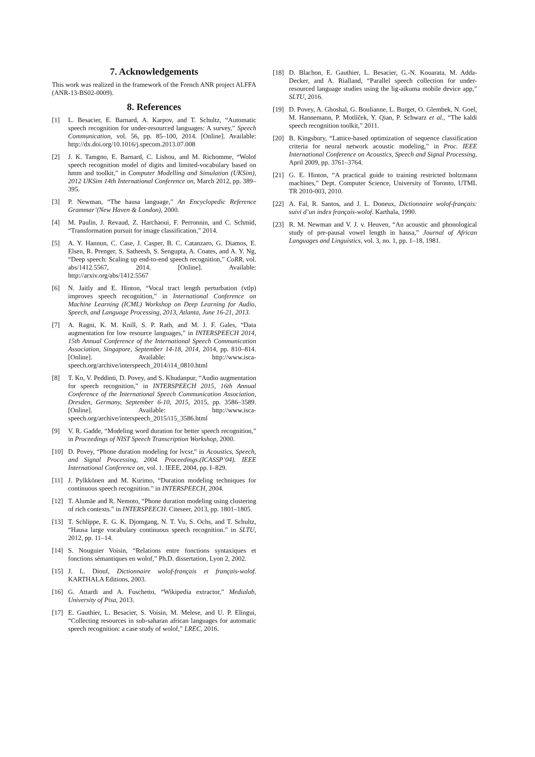7. Acknowledgements
This work was realized in the framework of the French ANR project ALFFA (ANR-13-BS02-0009).
8. References
[1] L. Besacier, E. Barnard, A. Karpov, and T. Schultz, “Automatic speech recognition for under-resourced languages: A survey,” Speech Communication, vol. 56, pp. 85–100, 2014. [Online]. Available: http://dx.doi.org/10.1016/j.specom.2013.07.008
[2] J. K. Tamgno, E. Barnard, C. Lishou, and M. Richomme, “Wolof speech recognition model of digits and limited-vocabulary based on hmm and toolkit,” in Computer Modelling and Simulation (UKSim), 2012 UKSim 14th International Conference on, March 2012, pp. 389–395.
[3] P. Newman, “The hausa language,” An Encyclopedic Reference Grammar’(New Haven & London), 2000.
[4] M. Paulin, J. Revaud, Z. Harchaoui, F. Perronnin, and C. Schmid, “Transformation pursuit for image classification,” 2014.
[5] A. Y. Hannun, C. Case, J. Casper, B. C. Catanzaro, G. Diamos, E. Elsen, R. Prenger, S. Satheesh, S. Sengupta, A. Coates, and A. Y. Ng, “Deep speech: Scaling up end-to-end speech recognition,” CoRR, vol. abs/1412.5567, 2014. [Online]. Available: http://arxiv.org/abs/1412.5567
[6] N. Jaitly and E. Hinton, “Vocal tract length perturbation (vtlp) improves speech recognition,” in International Conference on Machine Learning (ICML) Workshop on Deep Learning for Audio, Speech, and Language Processing, 2013, Atlanta, June 16-21, 2013.
[7] A. Ragni, K. M. Knill, S. P. Rath, and M. J. F. Gales, “Data augmentation for low resource languages,” in INTERSPEECH 2014, 15th Annual Conference of the International Speech Communication Association, Singapore, September 14-18, 2014, 2014, pp. 810–814. [Online]. Available: http://www.isca-speech.org/archive/interspeech_2014/i14_0810.html
[8] T. Ko, V. Peddinti, D. Povey, and S. Khudanpur, “Audio augmentation for speech recognition,” in INTERSPEECH 2015, 16th Annual Conference of the International Speech Communication Association, Dresden, Germany, September 6-10, 2015, 2015, pp. 3586–3589. [Online]. Available: http://www.isca-speech.org/archive/interspeech_2015/i15_3586.html
[9] V. R. Gadde, “Modeling word duration for better speech recognition,” in Proceedings of NIST Speech Transcription Workshop, 2000.
[10] D. Povey, “Phone duration modeling for lvcsr,” in Acoustics, Speech, and Signal Processing, 2004. Proceedings.(ICASSP’04). IEEE International Conference on, vol. 1. IEEE, 2004, pp. I–829.
[11] J. Pylkkönen and M. Kurimo, “Duration modeling techniques for continuous speech recognition.” in INTERSPEECH, 2004.
[12] T. Alumäe and R. Nemoto, “Phone duration modeling using clustering of rich contexts.” in INTERSPEECH. Citeseer, 2013, pp. 1801–1805.
[13] T. Schlippe, E. G. K. Djomgang, N. T. Vu, S. Ochs, and T. Schultz, “Hausa large vocabulary continuous speech recognition.” in SLTU, 2012, pp. 11–14.
[14] S. Nouguier Voisin, “Relations entre fonctions syntaxiques et fonctions sémantiques en wolof,” Ph.D. dissertation, Lyon 2, 2002.
[15] J. L. Diouf, Dictionnaire wolof-français et français-wolof. KARTHALA Editions, 2003.
[16] G. Attardi and A. Fuschetto, “Wikipedia extractor,” Medialab, University of Pisa, 2013.
[17] E. Gauthier, L. Besacier, S. Voisin, M. Melese, and U. P. Elingui, “Collecting resources in sub-saharan african languages for automatic speech recognition: a case study of wolof,” LREC, 2016.
[18] D. Blachon, E. Gauthier, L. Besacier, G.-N. Kouarata, M. Adda-Decker, and A. Rialland, “Parallel speech collection for under-resourced language studies using the lig-aikuma mobile device app,” SLTU, 2016.
[19] D. Povey, A. Ghoshal, G. Boulianne, L. Burget, O. Glembek, N. Goel, M. Hannemann, P. Motlíček, Y. Qian, P. Schwarz et al., “The kaldi speech recognition toolkit,” 2011.
[20] B. Kingsbury, “Lattice-based optimization of sequence classification criteria for neural network acoustic modeling,” in Proc. IEEE International Conference on Acoustics, Speech and Signal Processing, April 2009, pp. 3761–3764.
[21] G. E. Hinton, “A practical guide to training restricted boltzmann machines,” Dept. Computer Science, University of Toronto, UTML TR 2010-003, 2010.
[22] A. Fal, R. Santos, and J. L. Doneux, Dictionnaire wolof-français: suivi d’un index français-wolof. Karthala, 1990.
[23] R. M. Newman and V. J. v. Heuven, “An acoustic and phonological study of pre-pausal vowel length in hausa,” Journal of African Languages and Linguistics, vol. 3, no. 1, pp. 1–18, 1981.